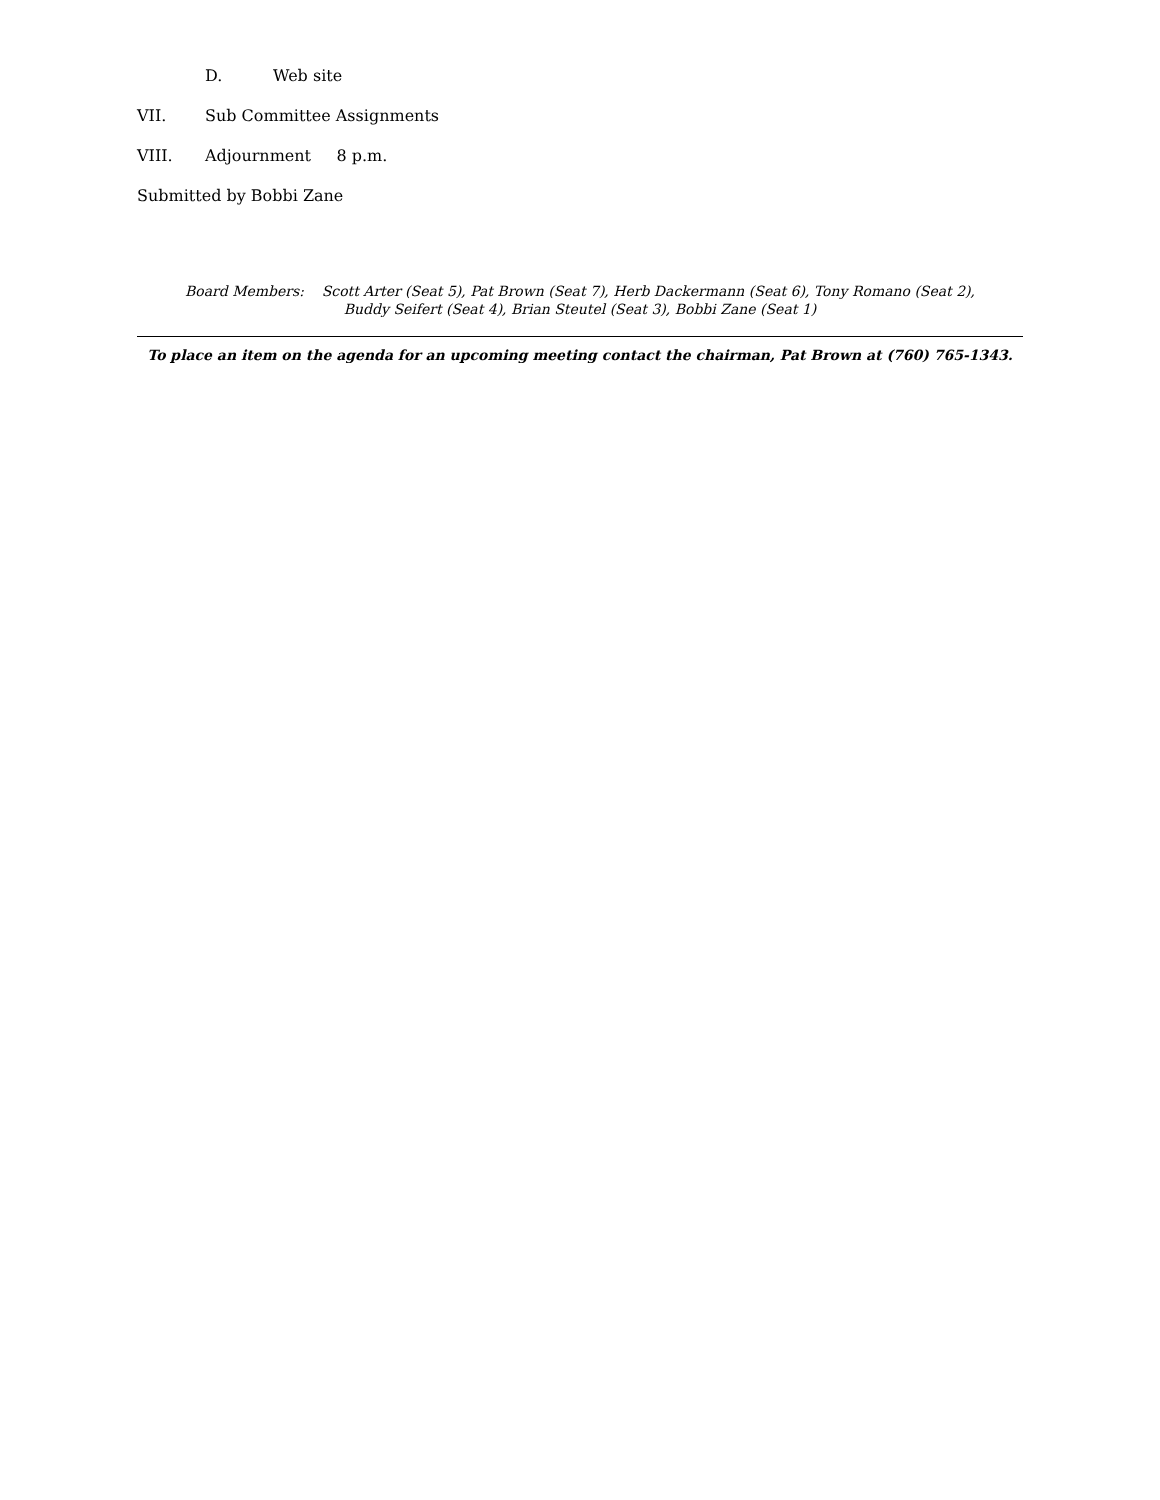D. Web site
VII. Sub Committee Assignments
VIII. Adjournment 8 p.m.
Submitted by Bobbi Zane
Board Members: Scott Arter (Seat 5), Pat Brown (Seat 7), Herb Dackermann (Seat 6), Tony Romano (Seat 2),
Buddy Seifert (Seat 4), Brian Steutel (Seat 3), Bobbi Zane (Seat 1)
To place an item on the agenda for an upcoming meeting contact the chairman, Pat Brown at (760) 765-1343.